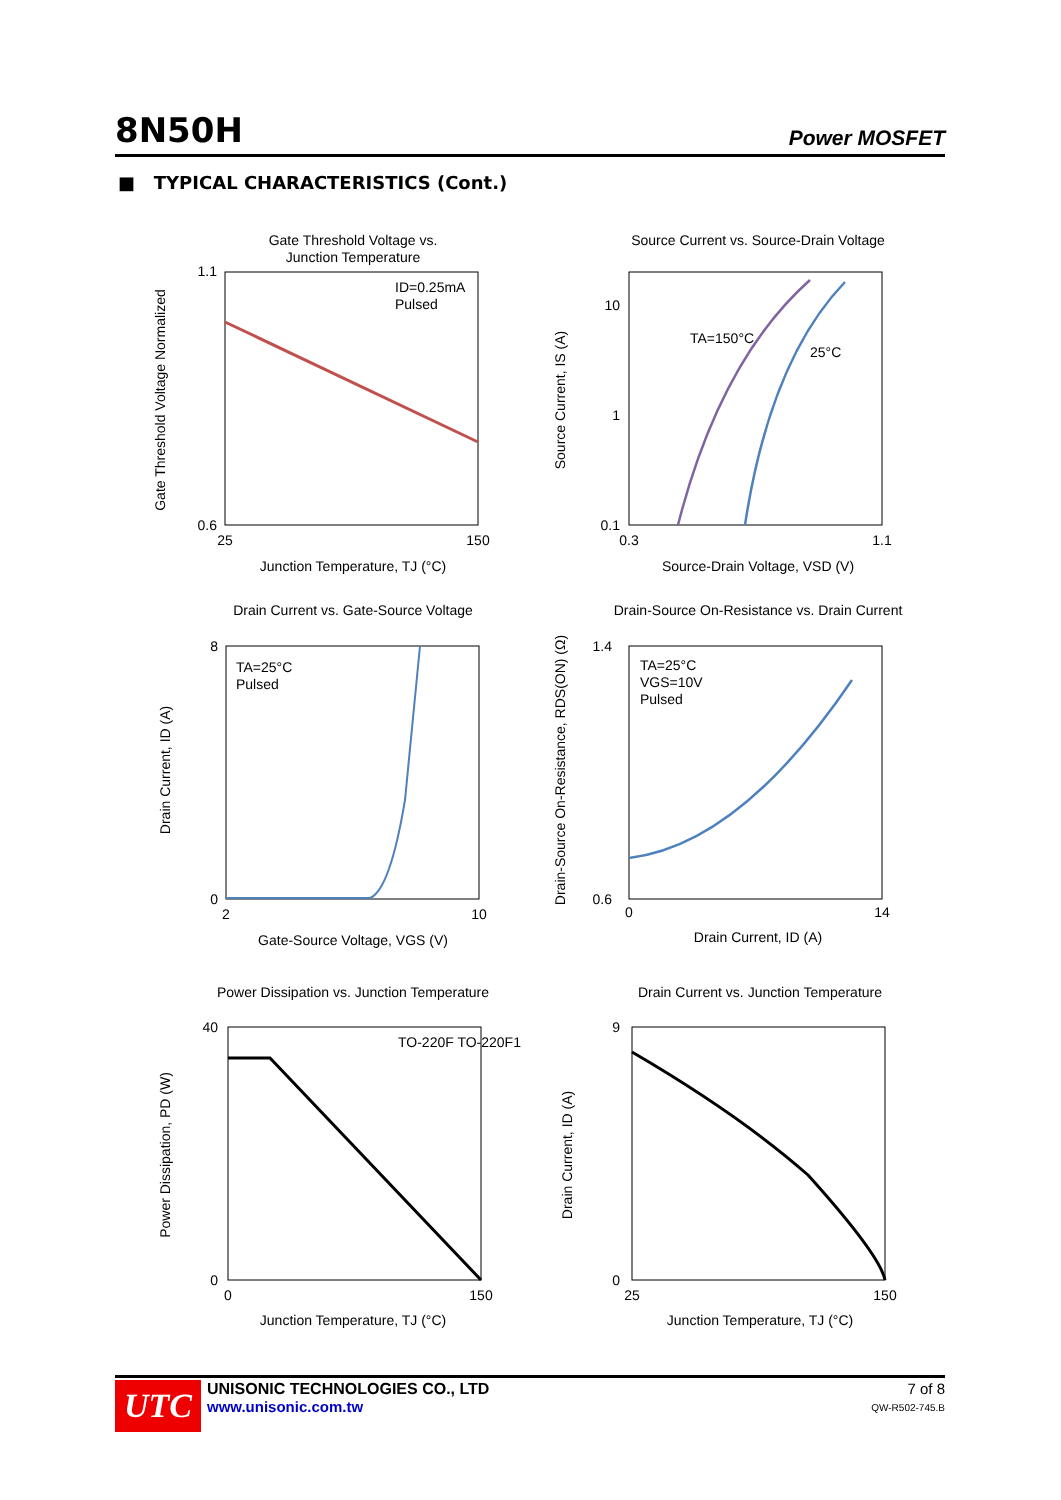8N50H Power MOSFET
■ TYPICAL CHARACTERISTICS (Cont.)
Gate Threshold Voltage vs.
Junction Temperature
ID=0.25mA
Pulsed
1.1
0.6
25
150
Junction Temperature, TJ (°C)
Gate Threshold Voltage Normalized
Source Current vs. Source-Drain Voltage
TA=150°C
25°C
10
1
0.1
0.3
1.1
Source-Drain Voltage, VSD (V)
Source Current, IS (A)
Drain Current vs. Gate-Source Voltage
TA=25°C
Pulsed
8
0
2
10
Gate-Source Voltage, VGS (V)
Drain Current, ID (A)
Drain-Source On-Resistance vs. Drain Current
TA=25°C
VGS=10V
Pulsed
1.4
0.6
0
14
Drain Current, ID (A)
Drain-Source On-Resistance, RDS(ON) (Ω)
Power Dissipation vs. Junction Temperature
TO-220F TO-220F1
40
0
0
150
Junction Temperature, TJ (°C)
Power Dissipation, PD (W)
Drain Current vs. Junction Temperature
9
0
25
150
Junction Temperature, TJ (°C)
Drain Current, ID (A)
UTC
UNISONIC TECHNOLOGIES CO., LTD
www.unisonic.com.tw
7 of 8
QW-R502-745.B